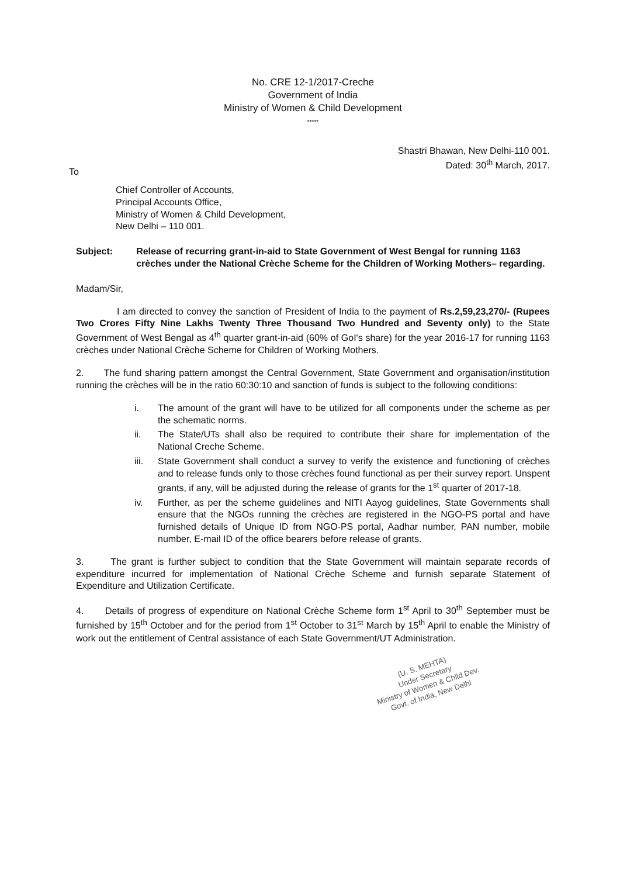No. CRE 12-1/2017-Creche
Government of India
Ministry of Women & Child Development
*****
Shastri Bhawan, New Delhi-110 001.
Dated: 30<sup>th</sup> March, 2017.
To
Chief Controller of Accounts,
Principal Accounts Office,
Ministry of Women & Child Development,
New Delhi – 110 001.
Subject: Release of recurring grant-in-aid to State Government of West Bengal for running 1163 crèches under the National Crèche Scheme for the Children of Working Mothers– regarding.
Madam/Sir,
I am directed to convey the sanction of President of India to the payment of Rs.2,59,23,270/- (Rupees Two Crores Fifty Nine Lakhs Twenty Three Thousand Two Hundred and Seventy only) to the State Government of West Bengal as 4<sup>th</sup> quarter grant-in-aid (60% of GoI's share) for the year 2016-17 for running 1163 crèches under National Crèche Scheme for Children of Working Mothers.
2. The fund sharing pattern amongst the Central Government, State Government and organisation/institution running the crèches will be in the ratio 60:30:10 and sanction of funds is subject to the following conditions:
i. The amount of the grant will have to be utilized for all components under the scheme as per the schematic norms.
ii. The State/UTs shall also be required to contribute their share for implementation of the National Creche Scheme.
iii. State Government shall conduct a survey to verify the existence and functioning of crèches and to release funds only to those crèches found functional as per their survey report. Unspent grants, if any, will be adjusted during the release of grants for the 1<sup>st</sup> quarter of 2017-18.
iv. Further, as per the scheme guidelines and NITI Aayog guidelines, State Governments shall ensure that the NGOs running the crèches are registered in the NGO-PS portal and have furnished details of Unique ID from NGO-PS portal, Aadhar number, PAN number, mobile number, E-mail ID of the office bearers before release of grants.
3. The grant is further subject to condition that the State Government will maintain separate records of expenditure incurred for implementation of National Crèche Scheme and furnish separate Statement of Expenditure and Utilization Certificate.
4. Details of progress of expenditure on National Crèche Scheme form 1<sup>st</sup> April to 30<sup>th</sup> September must be furnished by 15<sup>th</sup> October and for the period from 1<sup>st</sup> October to 31<sup>st</sup> March by 15<sup>th</sup> April to enable the Ministry of work out the entitlement of Central assistance of each State Government/UT Administration.
(U. S. MEHTA)
Under Secretary
Ministry of Women & Child Dev.
Govt. of India, New Delhi